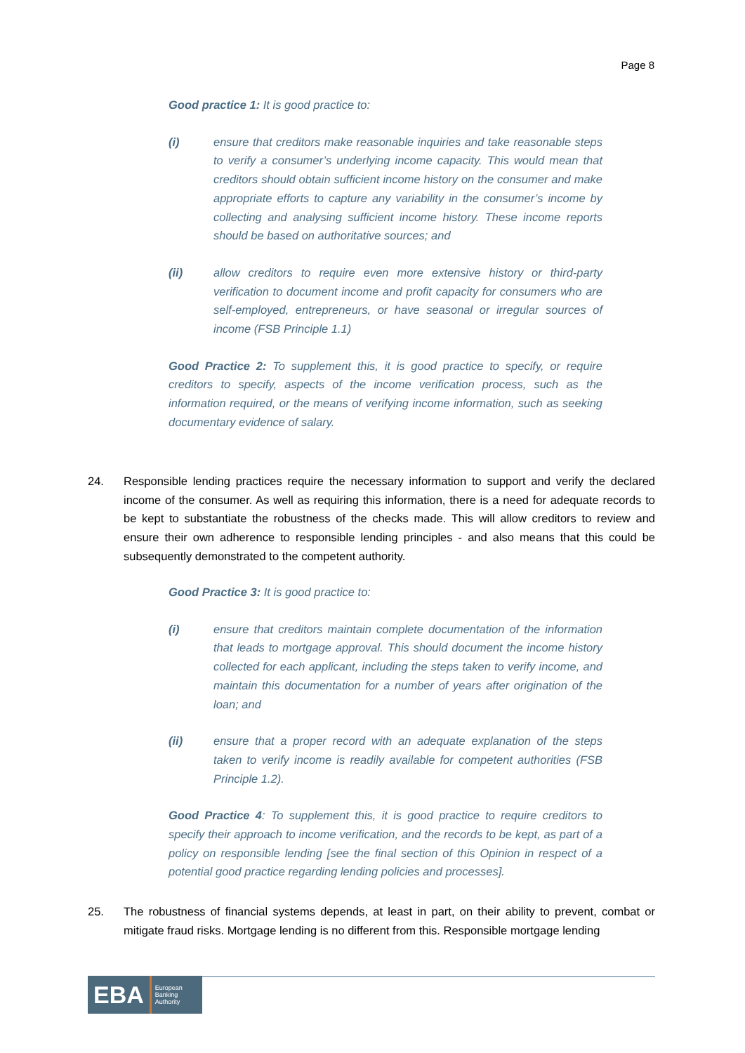Page 8
Good practice 1: It is good practice to:
(i) ensure that creditors make reasonable inquiries and take reasonable steps to verify a consumer’s underlying income capacity. This would mean that creditors should obtain sufficient income history on the consumer and make appropriate efforts to capture any variability in the consumer’s income by collecting and analysing sufficient income history. These income reports should be based on authoritative sources; and
(ii) allow creditors to require even more extensive history or third-party verification to document income and profit capacity for consumers who are self-employed, entrepreneurs, or have seasonal or irregular sources of income (FSB Principle 1.1)
Good Practice 2: To supplement this, it is good practice to specify, or require creditors to specify, aspects of the income verification process, such as the information required, or the means of verifying income information, such as seeking documentary evidence of salary.
24. Responsible lending practices require the necessary information to support and verify the declared income of the consumer. As well as requiring this information, there is a need for adequate records to be kept to substantiate the robustness of the checks made. This will allow creditors to review and ensure their own adherence to responsible lending principles - and also means that this could be subsequently demonstrated to the competent authority.
Good Practice 3: It is good practice to:
(i) ensure that creditors maintain complete documentation of the information that leads to mortgage approval. This should document the income history collected for each applicant, including the steps taken to verify income, and maintain this documentation for a number of years after origination of the loan; and
(ii) ensure that a proper record with an adequate explanation of the steps taken to verify income is readily available for competent authorities (FSB Principle 1.2).
Good Practice 4: To supplement this, it is good practice to require creditors to specify their approach to income verification, and the records to be kept, as part of a policy on responsible lending [see the final section of this Opinion in respect of a potential good practice regarding lending policies and processes].
25. The robustness of financial systems depends, at least in part, on their ability to prevent, combat or mitigate fraud risks. Mortgage lending is no different from this. Responsible mortgage lending
EBA European
Banking
Authority